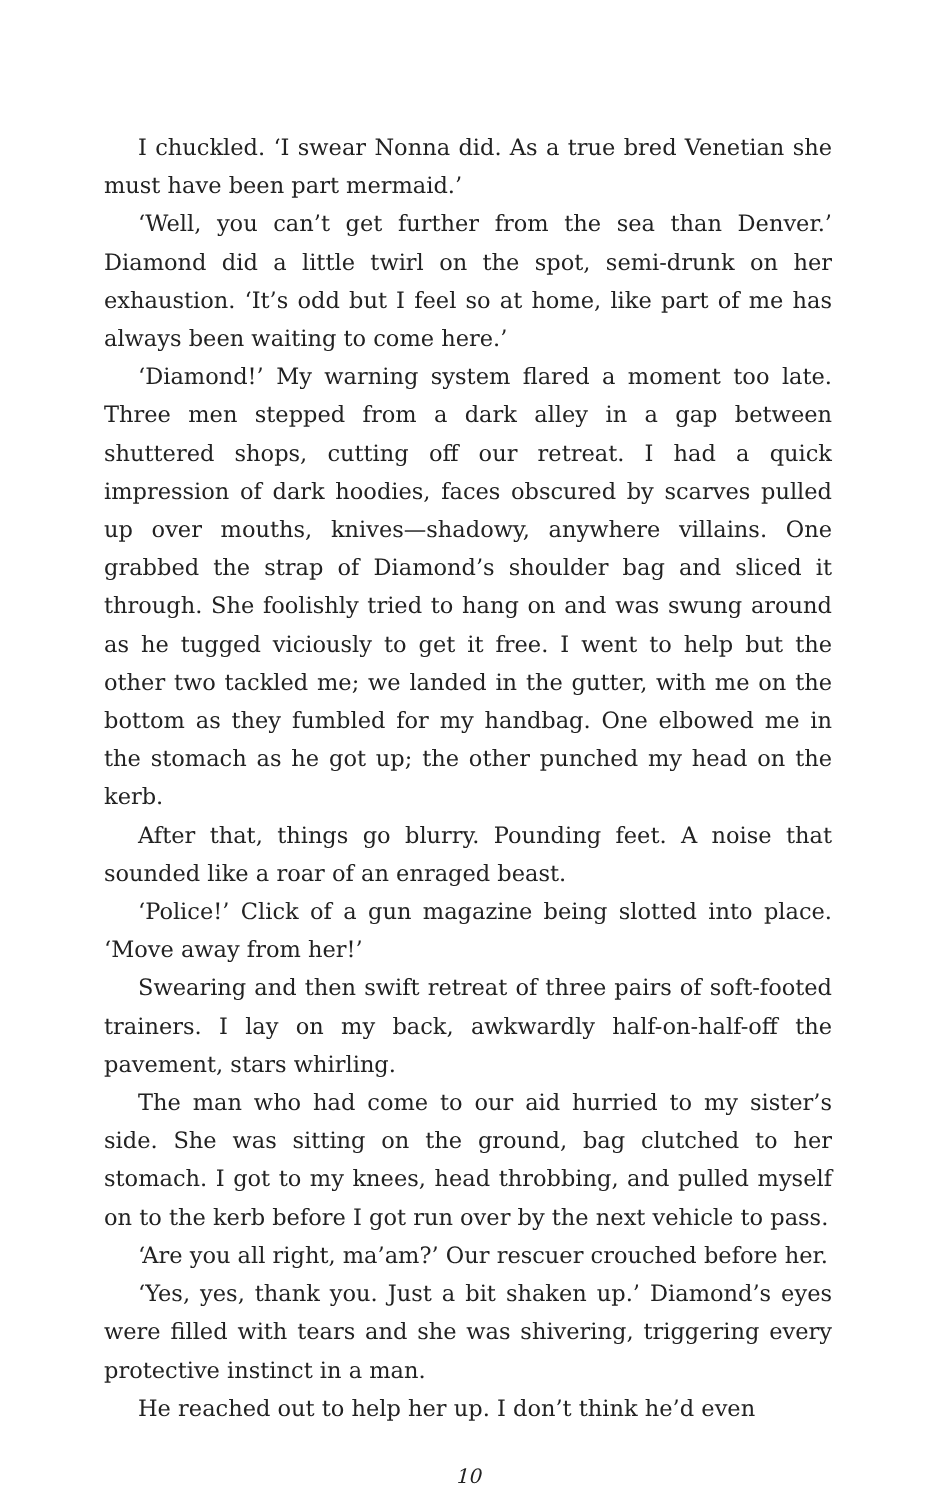I chuckled. ‘I swear Nonna did. As a true bred Venetian she must have been part mermaid.’
‘Well, you can’t get further from the sea than Denver.’ Diamond did a little twirl on the spot, semi-drunk on her exhaustion. ‘It’s odd but I feel so at home, like part of me has always been waiting to come here.’
‘Diamond!’ My warning system flared a moment too late. Three men stepped from a dark alley in a gap between shuttered shops, cutting off our retreat. I had a quick impression of dark hoodies, faces obscured by scarves pulled up over mouths, knives—shadowy, anywhere villains. One grabbed the strap of Diamond’s shoulder bag and sliced it through. She foolishly tried to hang on and was swung around as he tugged viciously to get it free. I went to help but the other two tackled me; we landed in the gutter, with me on the bottom as they fumbled for my handbag. One elbowed me in the stomach as he got up; the other punched my head on the kerb.
After that, things go blurry. Pounding feet. A noise that sounded like a roar of an enraged beast.
‘Police!’ Click of a gun magazine being slotted into place. ‘Move away from her!’
Swearing and then swift retreat of three pairs of soft-footed trainers. I lay on my back, awkwardly half-on-half-off the pavement, stars whirling.
The man who had come to our aid hurried to my sister’s side. She was sitting on the ground, bag clutched to her stomach. I got to my knees, head throbbing, and pulled myself on to the kerb before I got run over by the next vehicle to pass.
‘Are you all right, ma’am?’ Our rescuer crouched before her.
‘Yes, yes, thank you. Just a bit shaken up.’ Diamond’s eyes were filled with tears and she was shivering, triggering every protective instinct in a man.
He reached out to help her up. I don’t think he’d even
10